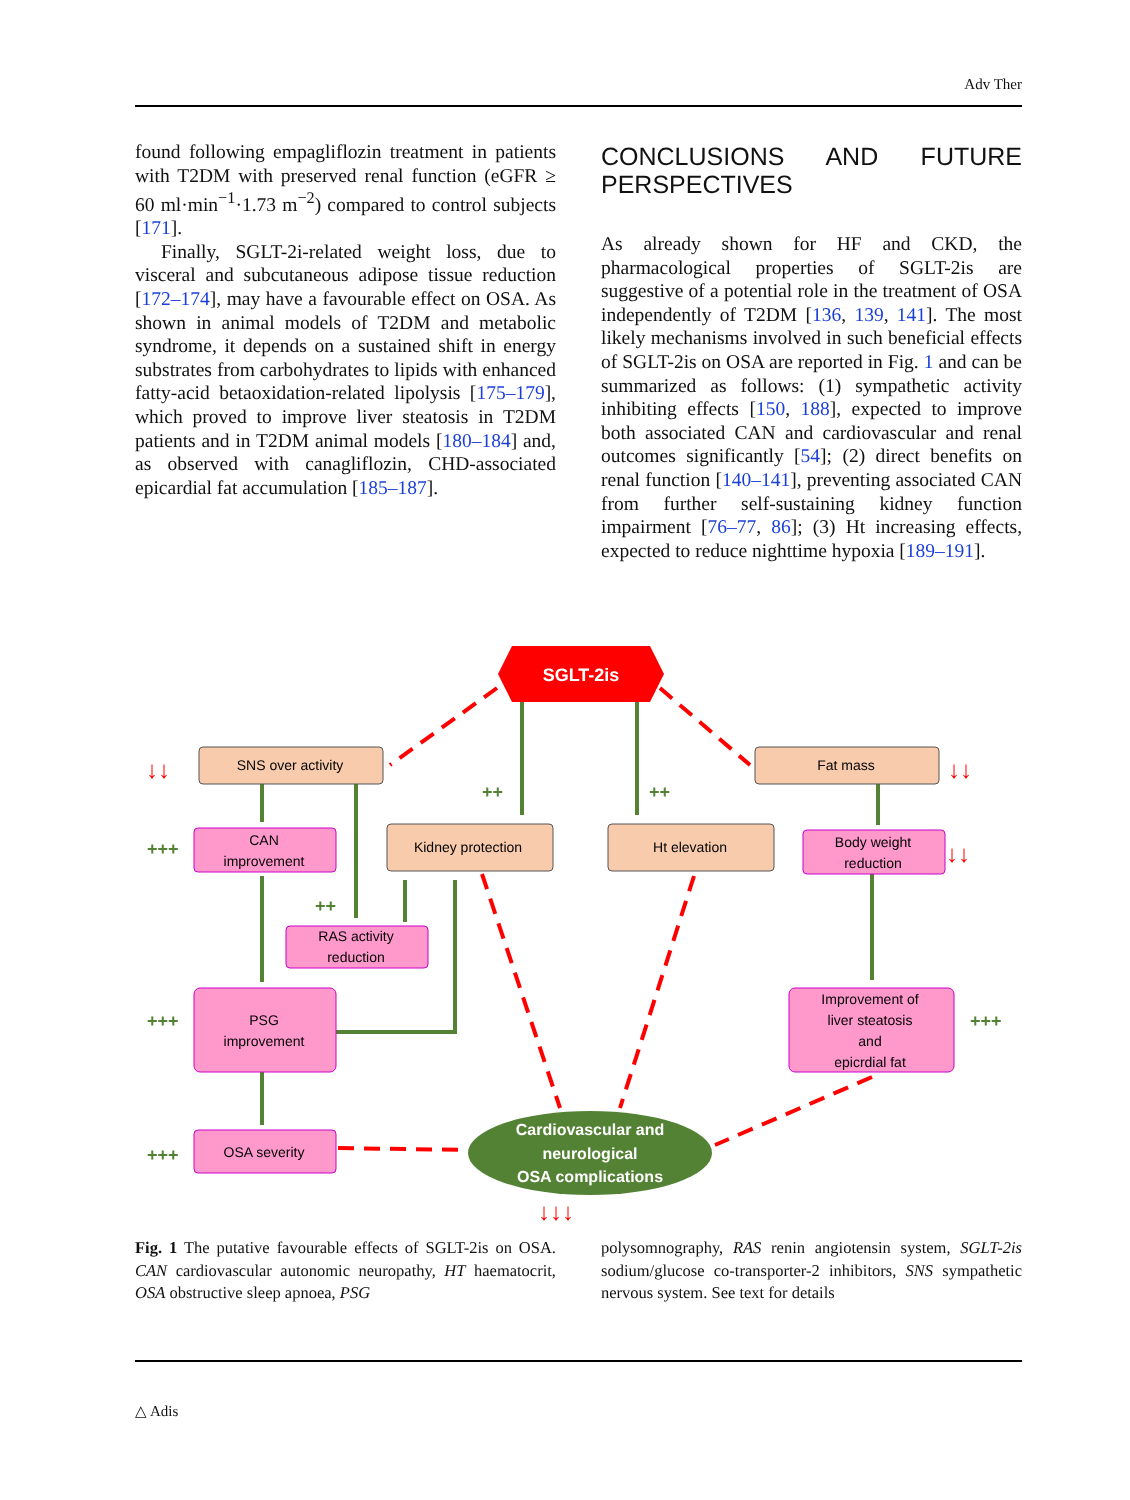Adv Ther
found following empagliflozin treatment in patients with T2DM with preserved renal function (eGFR ≥ 60 ml·min<sup>−1</sup>·1.73 m<sup>−2</sup>) compared to control subjects [171].
Finally, SGLT-2i-related weight loss, due to visceral and subcutaneous adipose tissue reduction [172–174], may have a favourable effect on OSA. As shown in animal models of T2DM and metabolic syndrome, it depends on a sustained shift in energy substrates from carbohydrates to lipids with enhanced fatty-acid betaoxidation-related lipolysis [175–179], which proved to improve liver steatosis in T2DM patients and in T2DM animal models [180–184] and, as observed with canagliflozin, CHD-associated epicardial fat accumulation [185–187].
CONCLUSIONS AND FUTURE PERSPECTIVES
As already shown for HF and CKD, the pharmacological properties of SGLT-2is are suggestive of a potential role in the treatment of OSA independently of T2DM [136, 139, 141]. The most likely mechanisms involved in such beneficial effects of SGLT-2is on OSA are reported in Fig. 1 and can be summarized as follows: (1) sympathetic activity inhibiting effects [150, 188], expected to improve both associated CAN and cardiovascular and renal outcomes significantly [54]; (2) direct benefits on renal function [140–141], preventing associated CAN from further self-sustaining kidney function impairment [76–77, 86]; (3) Ht increasing effects, expected to reduce nighttime hypoxia [189–191].
SGLT-2is
SNS over activity
Fat mass
Kidney protection
Ht elevation
CAN
improvement
Body weight
reduction
RAS activity
reduction
PSG
improvement
Improvement of
liver steatosis
and
epicrdial fat
OSA severity
Cardiovascular and
neurological
OSA complications
+++
+++
+++
+++
++
++
++
↓↓
↓↓
↓↓
↓↓↓
Fig. 1 The putative favourable effects of SGLT-2is on OSA. CAN cardiovascular autonomic neuropathy, HT haematocrit, OSA obstructive sleep apnoea, PSG
polysomnography, RAS renin angiotensin system, SGLT-2is sodium/glucose co-transporter-2 inhibitors, SNS sympathetic nervous system. See text for details
△ Adis